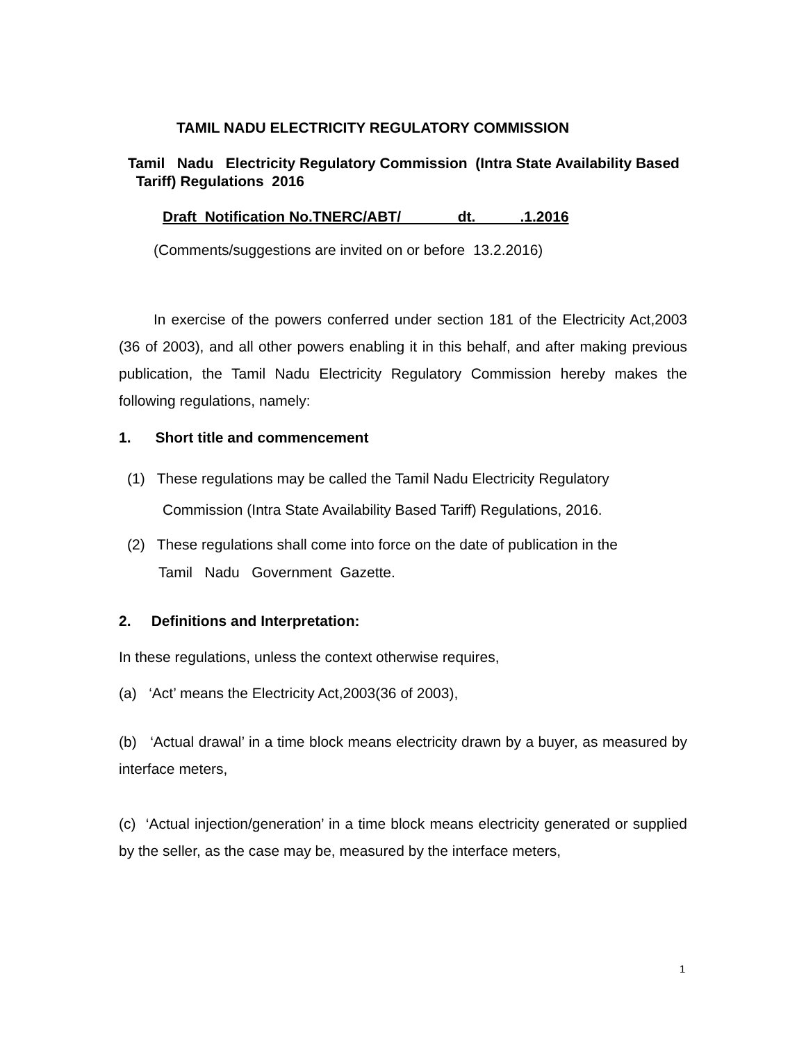TAMIL NADU ELECTRICITY REGULATORY COMMISSION
Tamil Nadu Electricity Regulatory Commission (Intra State Availability Based Tariff) Regulations 2016
Draft Notification No.TNERC/ABT/ dt. .1.2016
(Comments/suggestions are invited on or before 13.2.2016)
In exercise of the powers conferred under section 181 of the Electricity Act,2003 (36 of 2003), and all other powers enabling it in this behalf, and after making previous publication, the Tamil Nadu Electricity Regulatory Commission hereby makes the following regulations, namely:
1. Short title and commencement
(1) These regulations may be called the Tamil Nadu Electricity Regulatory
Commission (Intra State Availability Based Tariff) Regulations, 2016.
(2) These regulations shall come into force on the date of publication in the
Tamil Nadu Government Gazette.
2. Definitions and Interpretation:
In these regulations, unless the context otherwise requires,
(a) ‘Act’ means the Electricity Act,2003(36 of 2003),
(b) ‘Actual drawal’ in a time block means electricity drawn by a buyer, as measured by interface meters,
(c) ‘Actual injection/generation’ in a time block means electricity generated or supplied by the seller, as the case may be, measured by the interface meters,
1